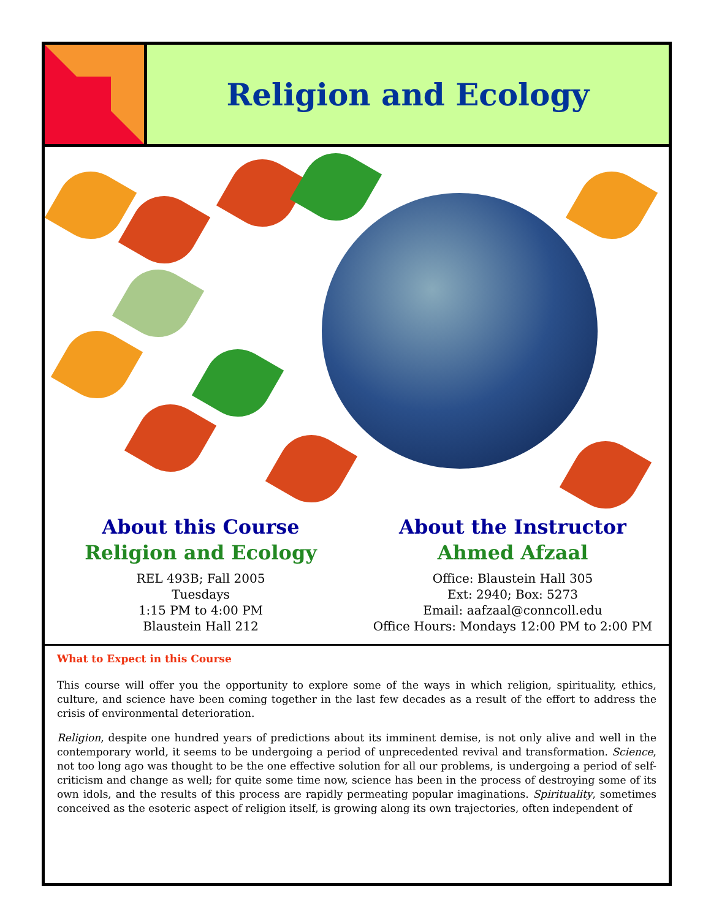Religion and Ecology
About this Course
Religion and Ecology
REL 493B; Fall 2005
Tuesdays
1:15 PM to 4:00 PM
Blaustein Hall 212
About the Instructor
Ahmed Afzaal
Office: Blaustein Hall 305
Ext: 2940; Box: 5273
Email: aafzaal@conncoll.edu
Office Hours: Mondays 12:00 PM to 2:00 PM
What to Expect in this Course
This course will offer you the opportunity to explore some of the ways in which religion, spirituality, ethics, culture, and science have been coming together in the last few decades as a result of the effort to address the crisis of environmental deterioration.
Religion, despite one hundred years of predictions about its imminent demise, is not only alive and well in the contemporary world, it seems to be undergoing a period of unprecedented revival and transformation. Science, not too long ago was thought to be the one effective solution for all our problems, is undergoing a period of self-criticism and change as well; for quite some time now, science has been in the process of destroying some of its own idols, and the results of this process are rapidly permeating popular imaginations. Spirituality, sometimes conceived as the esoteric aspect of religion itself, is growing along its own trajectories, often independent of